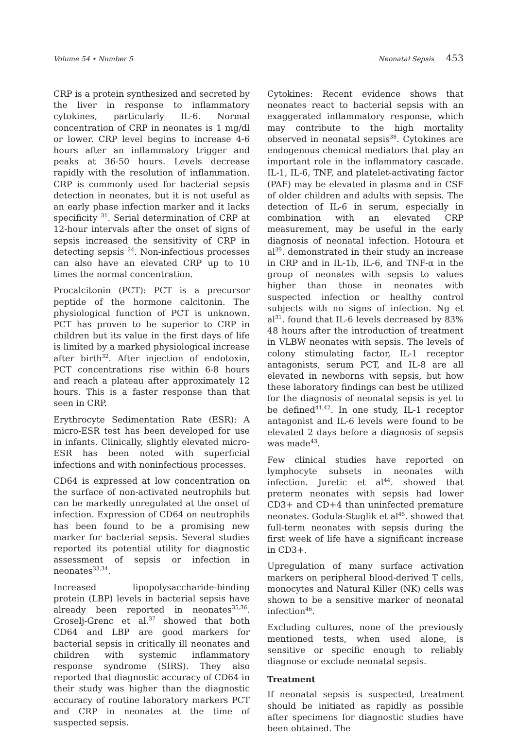Volume 54 • Number 5 Neonatal Sepsis 453
CRP is a protein synthesized and secreted by the liver in response to inflammatory cytokines, particularly IL-6. Normal concentration of CRP in neonates is 1 mg/dl or lower. CRP level begins to increase 4-6 hours after an inflammatory trigger and peaks at 36-50 hours. Levels decrease rapidly with the resolution of inflammation. CRP is commonly used for bacterial sepsis detection in neonates, but it is not useful as an early phase infection marker and it lacks specificity <sup>31</sup>. Serial determination of CRP at 12-hour intervals after the onset of signs of sepsis increased the sensitivity of CRP in detecting sepsis <sup>24</sup>. Non-infectious processes can also have an elevated CRP up to 10 times the normal concentration.
Procalcitonin (PCT): PCT is a precursor peptide of the hormone calcitonin. The physiological function of PCT is unknown. PCT has proven to be superior to CRP in children but its value in the first days of life is limited by a marked physiological increase after birth<sup>32</sup>. After injection of endotoxin, PCT concentrations rise within 6-8 hours and reach a plateau after approximately 12 hours. This is a faster response than that seen in CRP.
Erythrocyte Sedimentation Rate (ESR): A micro-ESR test has been developed for use in infants. Clinically, slightly elevated micro-ESR has been noted with superficial infections and with noninfectious processes.
CD64 is expressed at low concentration on the surface of non-activated neutrophils but can be markedly unregulated at the onset of infection. Expression of CD64 on neutrophils has been found to be a promising new marker for bacterial sepsis. Several studies reported its potential utility for diagnostic assessment of sepsis or infection in neonates<sup>33,34</sup>.
Increased lipopolysaccharide-binding protein (LBP) levels in bacterial sepsis have already been reported in neonates<sup>35,36</sup>. Groselj-Grenc et al.<sup>37</sup> showed that both CD64 and LBP are good markers for bacterial sepsis in critically ill neonates and children with systemic inflammatory response syndrome (SIRS). They also reported that diagnostic accuracy of CD64 in their study was higher than the diagnostic accuracy of routine laboratory markers PCT and CRP in neonates at the time of suspected sepsis.
Cytokines: Recent evidence shows that neonates react to bacterial sepsis with an exaggerated inflammatory response, which may contribute to the high mortality observed in neonatal sepsis<sup>38</sup>. Cytokines are endogenous chemical mediators that play an important role in the inflammatory cascade. IL-1, IL-6, TNF, and platelet-activating factor (PAF) may be elevated in plasma and in CSF of older children and adults with sepsis. The detection of IL-6 in serum, especially in combination with an elevated CRP measurement, may be useful in the early diagnosis of neonatal infection. Hotoura et al<sup>39</sup>. demonstrated in their study an increase in CRP and in IL-1b, IL-6, and TNF-α in the group of neonates with sepsis to values higher than those in neonates with suspected infection or healthy control subjects with no signs of infection. Ng et al<sup>31</sup>. found that IL-6 levels decreased by 83% 48 hours after the introduction of treatment in VLBW neonates with sepsis. The levels of colony stimulating factor, IL-1 receptor antagonists, serum PCT, and IL-8 are all elevated in newborns with sepsis, but how these laboratory findings can best be utilized for the diagnosis of neonatal sepsis is yet to be defined<sup>41,42</sup>. In one study, IL-1 receptor antagonist and IL-6 levels were found to be elevated 2 days before a diagnosis of sepsis was made<sup>43</sup>.
Few clinical studies have reported on lymphocyte subsets in neonates with infection. Juretic et al<sup>44</sup>. showed that preterm neonates with sepsis had lower CD3+ and CD+4 than uninfected premature neonates. Godula-Stuglik et al<sup>45</sup>. showed that full-term neonates with sepsis during the first week of life have a significant increase in CD3+.
Upregulation of many surface activation markers on peripheral blood-derived T cells, monocytes and Natural Killer (NK) cells was shown to be a sensitive marker of neonatal infection<sup>46</sup>.
Excluding cultures, none of the previously mentioned tests, when used alone, is sensitive or specific enough to reliably diagnose or exclude neonatal sepsis.
Treatment
If neonatal sepsis is suspected, treatment should be initiated as rapidly as possible after specimens for diagnostic studies have been obtained. The